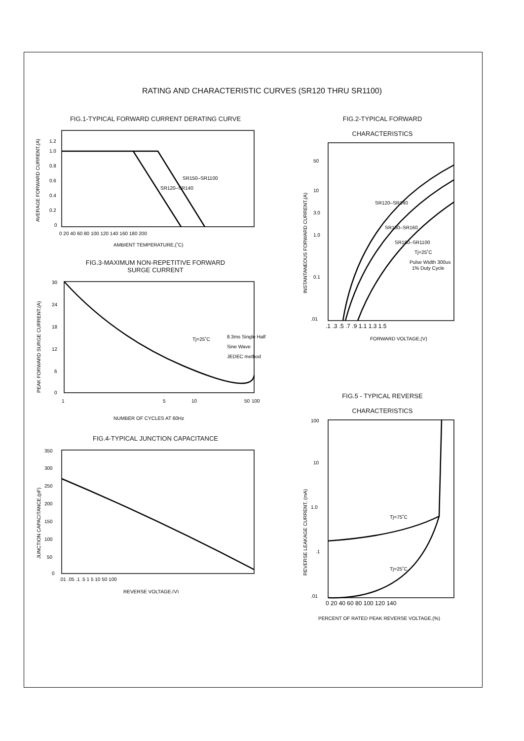RATING AND CHARACTERISTIC CURVES (SR120 THRU SR1100)
FIG.1-TYPICAL FORWARD CURRENT DERATING CURVE
1.2
1.0
0.8
0.6
0.4
0.2
0
0 20 40 60 80 100 120 140 160 180 200
AMBIENT TEMPERATURE,(˚C)
AVERAGE FORWARD CURRENT,(A)
SR120–SR140
SR150–SR1100
FIG.3-MAXIMUM NON-REPETITIVE FORWARD
SURGE CURRENT
30
24
18
12
6
0
1
5
10
50
100
NUMBER OF CYCLES AT 60Hz
Tj=25˚C
8.3ms Single Half
Sine Wave
JEDEC method
PEAK FORWARD SURGE CURRENT,(A)
FIG.4-TYPICAL JUNCTION CAPACITANCE
350
300
250
200
150
100
50
0
.01 .05 .1 .5 1 5 10 50 100
REVERSE VOLTAGE,(V)
JUNCTION CAPACITANCE,(pF)
FIG.2-TYPICAL FORWARD
CHARACTERISTICS
50
10
3.0
1.0
0.1
.01
.1 .3 .5 .7 .9 1.1 1.3 1.5
FORWARD VOLTAGE,(V)
Tj=25˚C
Pulse Width 300us
1% Duty Cycle
SR120–SR140
SR150–SR160
SR180–SR1100
INSTANTANEOUS FORWARD CURRENT,(A)
FIG.5 - TYPICAL REVERSE
CHARACTERISTICS
100
10
1.0
.1
.01
0 20 40 60 80 100 120 140
PERCENT OF RATED PEAK REVERSE VOLTAGE,(%)
Tj=75˚C
Tj=25˚C
REVERSE LEAKAGE CURRENT, (mA)